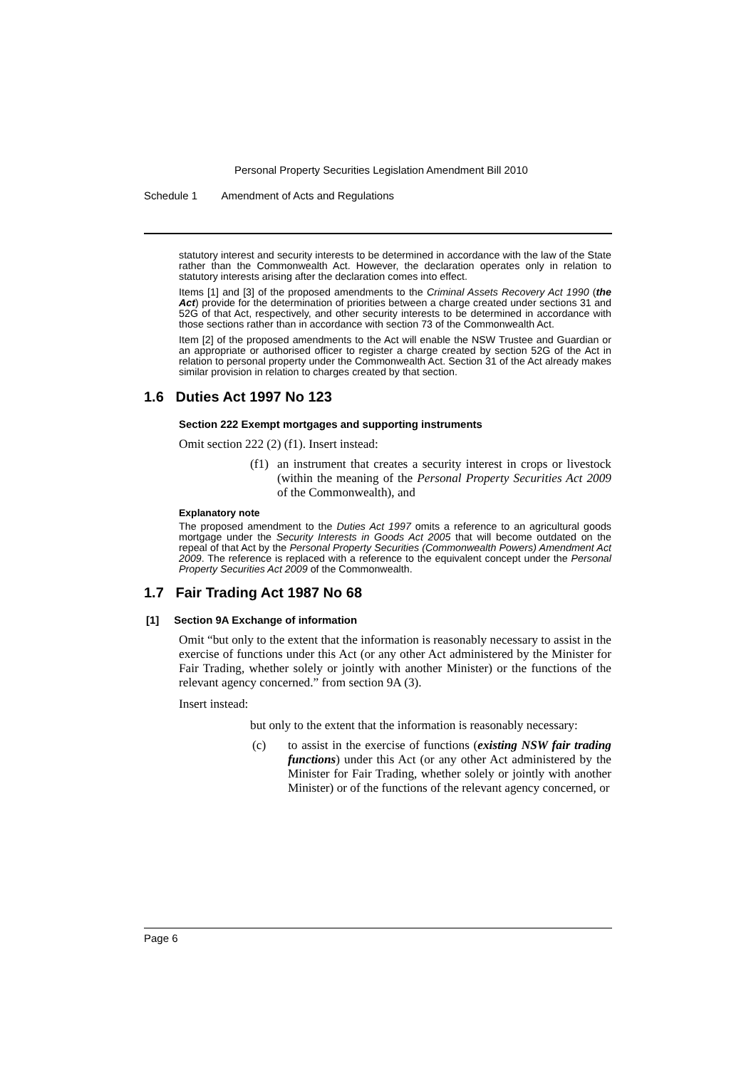Personal Property Securities Legislation Amendment Bill 2010
Schedule 1 Amendment of Acts and Regulations
statutory interest and security interests to be determined in accordance with the law of the State rather than the Commonwealth Act. However, the declaration operates only in relation to statutory interests arising after the declaration comes into effect.
Items [1] and [3] of the proposed amendments to the Criminal Assets Recovery Act 1990 (the Act) provide for the determination of priorities between a charge created under sections 31 and 52G of that Act, respectively, and other security interests to be determined in accordance with those sections rather than in accordance with section 73 of the Commonwealth Act.
Item [2] of the proposed amendments to the Act will enable the NSW Trustee and Guardian or an appropriate or authorised officer to register a charge created by section 52G of the Act in relation to personal property under the Commonwealth Act. Section 31 of the Act already makes similar provision in relation to charges created by that section.
1.6 Duties Act 1997 No 123
Section 222 Exempt mortgages and supporting instruments
Omit section 222 (2) (f1). Insert instead:
(f1) an instrument that creates a security interest in crops or livestock (within the meaning of the Personal Property Securities Act 2009 of the Commonwealth), and
Explanatory note
The proposed amendment to the Duties Act 1997 omits a reference to an agricultural goods mortgage under the Security Interests in Goods Act 2005 that will become outdated on the repeal of that Act by the Personal Property Securities (Commonwealth Powers) Amendment Act 2009. The reference is replaced with a reference to the equivalent concept under the Personal Property Securities Act 2009 of the Commonwealth.
1.7 Fair Trading Act 1987 No 68
[1] Section 9A Exchange of information
Omit “but only to the extent that the information is reasonably necessary to assist in the exercise of functions under this Act (or any other Act administered by the Minister for Fair Trading, whether solely or jointly with another Minister) or the functions of the relevant agency concerned.” from section 9A (3).
Insert instead:
but only to the extent that the information is reasonably necessary:
(c) to assist in the exercise of functions (existing NSW fair trading functions) under this Act (or any other Act administered by the Minister for Fair Trading, whether solely or jointly with another Minister) or of the functions of the relevant agency concerned, or
Page 6